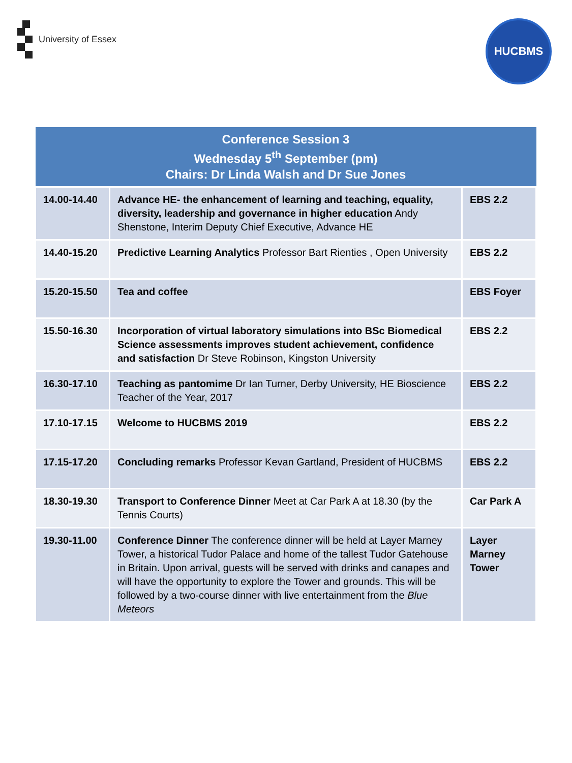University of Essex
HUCBMS
| Conference Session 3 Wednesday 5<sup>th</sup> September (pm) Chairs: Dr Linda Walsh and Dr Sue Jones | | |
| --- | --- | --- |
| 14.00-14.40 | Advance HE- the enhancement of learning and teaching, equality, diversity, leadership and governance in higher education Andy Shenstone, Interim Deputy Chief Executive, Advance HE | EBS 2.2 |
| 14.40-15.20 | Predictive Learning Analytics Professor Bart Rienties , Open University | EBS 2.2 |
| 15.20-15.50 | Tea and coffee | EBS Foyer |
| 15.50-16.30 | Incorporation of virtual laboratory simulations into BSc Biomedical Science assessments improves student achievement, confidence and satisfaction Dr Steve Robinson, Kingston University | EBS 2.2 |
| 16.30-17.10 | Teaching as pantomime Dr Ian Turner, Derby University, HE Bioscience Teacher of the Year, 2017 | EBS 2.2 |
| 17.10-17.15 | Welcome to HUCBMS 2019 | EBS 2.2 |
| 17.15-17.20 | Concluding remarks Professor Kevan Gartland, President of HUCBMS | EBS 2.2 |
| 18.30-19.30 | Transport to Conference Dinner Meet at Car Park A at 18.30 (by the Tennis Courts) | Car Park A |
| 19.30-11.00 | Conference Dinner The conference dinner will be held at Layer Marney Tower, a historical Tudor Palace and home of the tallest Tudor Gatehouse in Britain. Upon arrival, guests will be served with drinks and canapes and will have the opportunity to explore the Tower and grounds. This will be followed by a two-course dinner with live entertainment from the Blue Meteors | Layer Marney Tower |